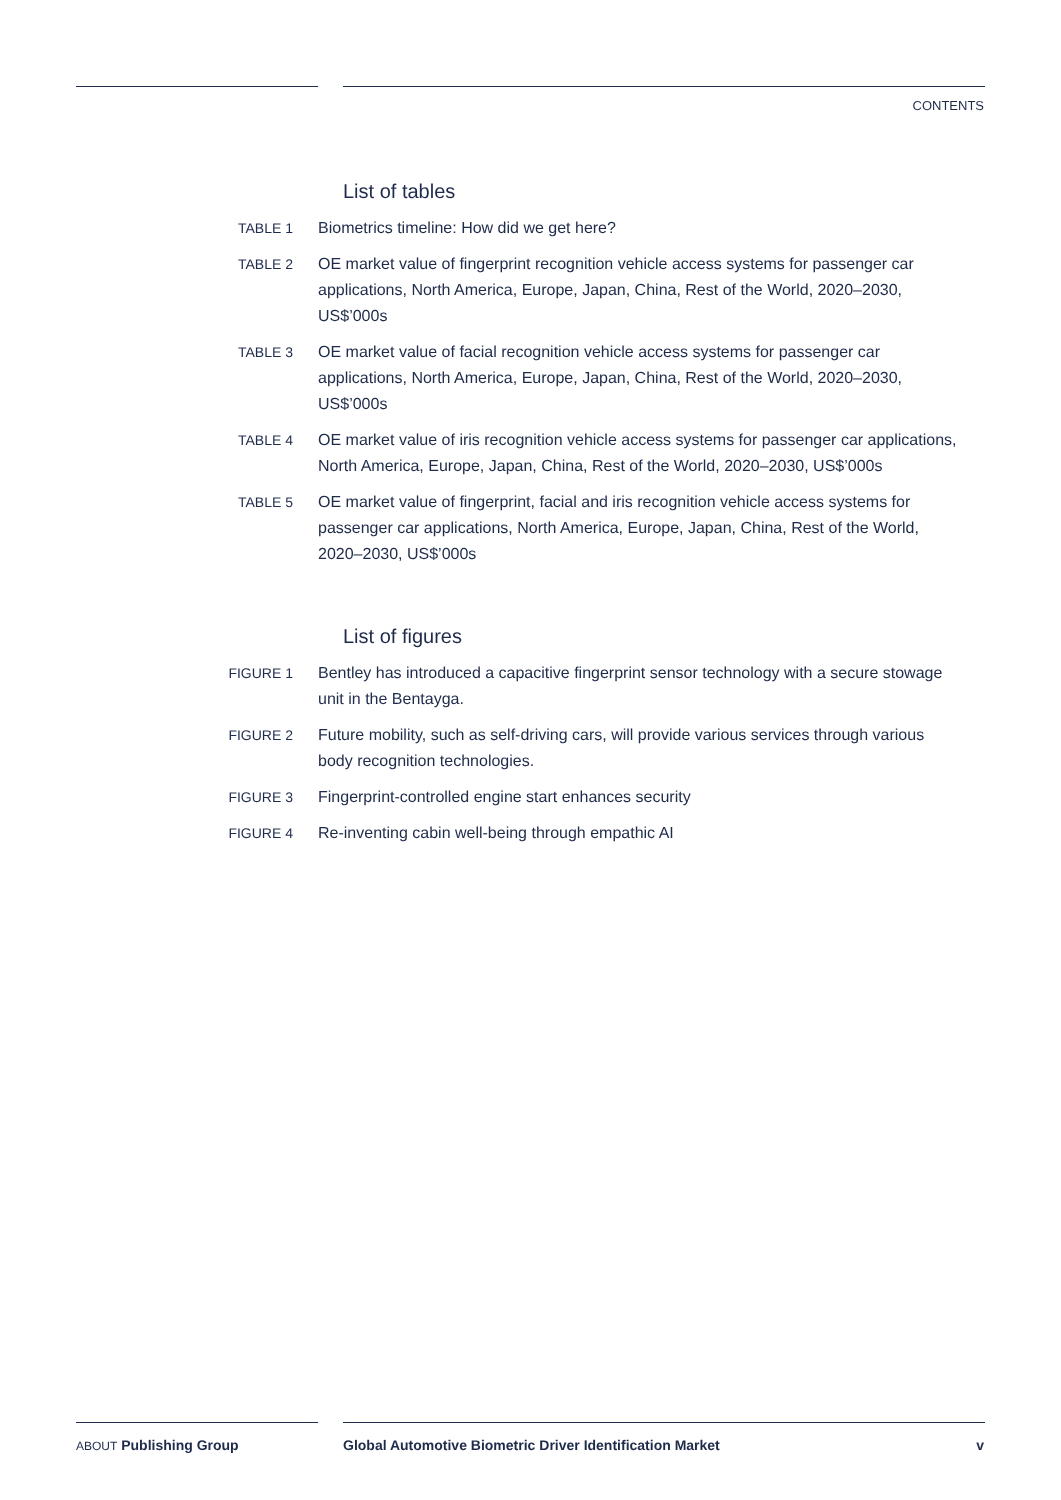CONTENTS
List of tables
TABLE 1 Biometrics timeline: How did we get here?
TABLE 2 OE market value of fingerprint recognition vehicle access systems for passenger car applications, North America, Europe, Japan, China, Rest of the World, 2020–2030, US$’000s
TABLE 3 OE market value of facial recognition vehicle access systems for passenger car applications, North America, Europe, Japan, China, Rest of the World, 2020–2030, US$’000s
TABLE 4 OE market value of iris recognition vehicle access systems for passenger car applications, North America, Europe, Japan, China, Rest of the World, 2020–2030, US$’000s
TABLE 5 OE market value of fingerprint, facial and iris recognition vehicle access systems for passenger car applications, North America, Europe, Japan, China, Rest of the World, 2020–2030, US$’000s
List of figures
FIGURE 1 Bentley has introduced a capacitive fingerprint sensor technology with a secure stowage unit in the Bentayga.
FIGURE 2 Future mobility, such as self-driving cars, will provide various services through various body recognition technologies.
FIGURE 3 Fingerprint-controlled engine start enhances security
FIGURE 4 Re-inventing cabin well-being through empathic AI
ABOUT Publishing Group
Global Automotive Biometric Driver Identification Market
v